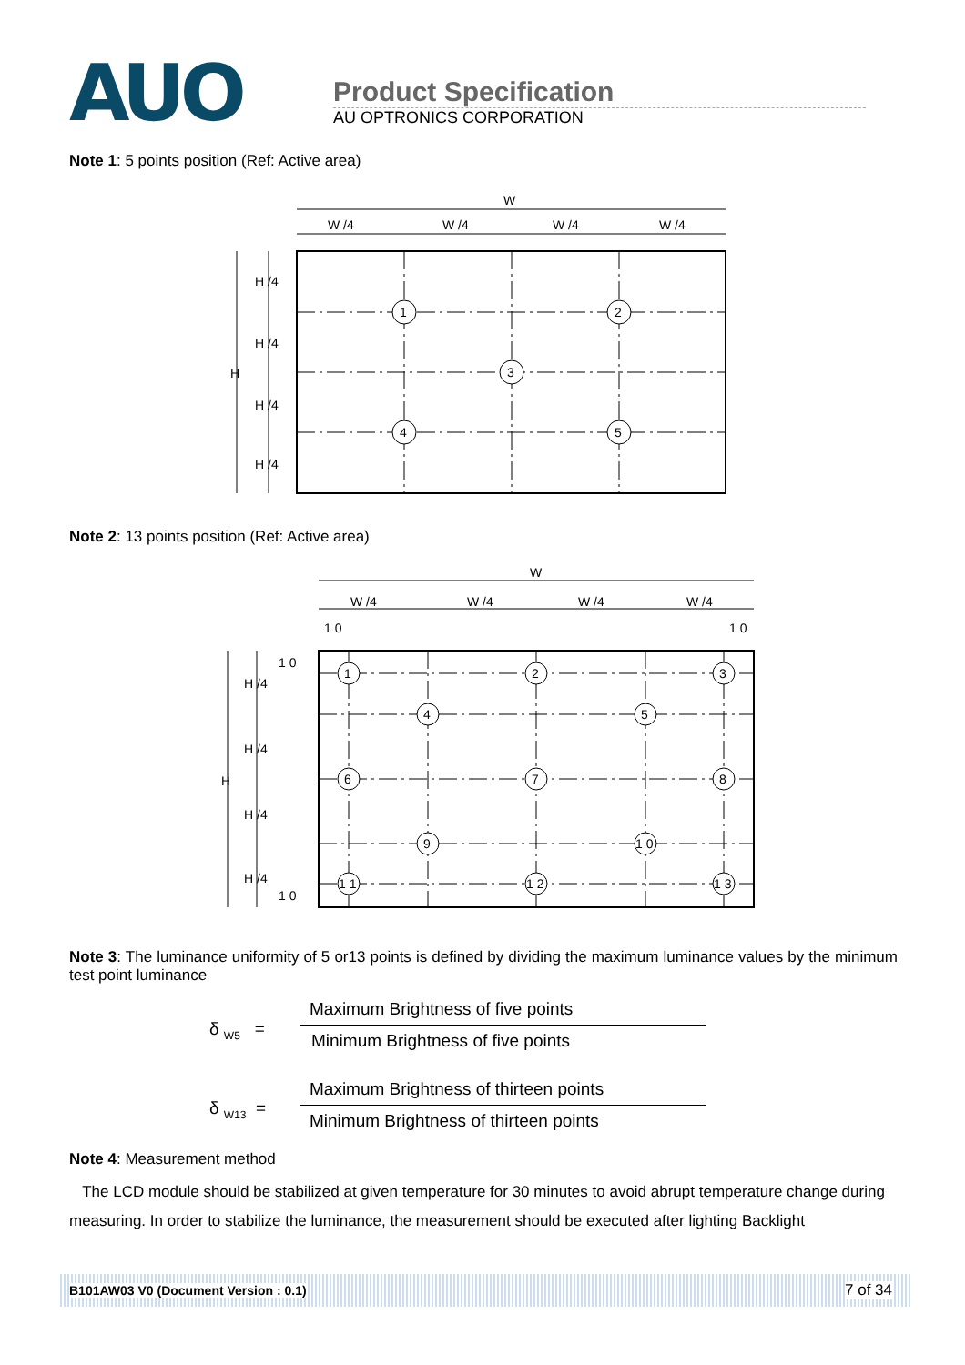AUO
Product Specification
AU OPTRONICS CORPORATION
Note 1: 5 points position (Ref: Active area)
W
W /4
W /4
W /4
W /4
H
H /4
H /4
H /4
H /4
1
2
3
4
5
Note 2: 13 points position (Ref: Active area)
W
W /4
W /4
W /4
W /4
1 0
1 0
1 0
1 0
H
H /4
H /4
H /4
H /4
1
2
3
4
5
6
7
8
9
1 0
1 1
1 2
1 3
Note 3: The luminance uniformity of 5 or13 points is defined by dividing the maximum luminance values by the minimum test point luminance
δ <sub>W5</sub> =
Maximum Brightness of five points
Minimum Brightness of five points
δ <sub>W13</sub> =
Maximum Brightness of thirteen points
Minimum Brightness of thirteen points
Note 4: Measurement method
The LCD module should be stabilized at given temperature for 30 minutes to avoid abrupt temperature change during measuring. In order to stabilize the luminance, the measurement should be executed after lighting Backlight
B101AW03 V0 (Document Version : 0.1) 7 of 34